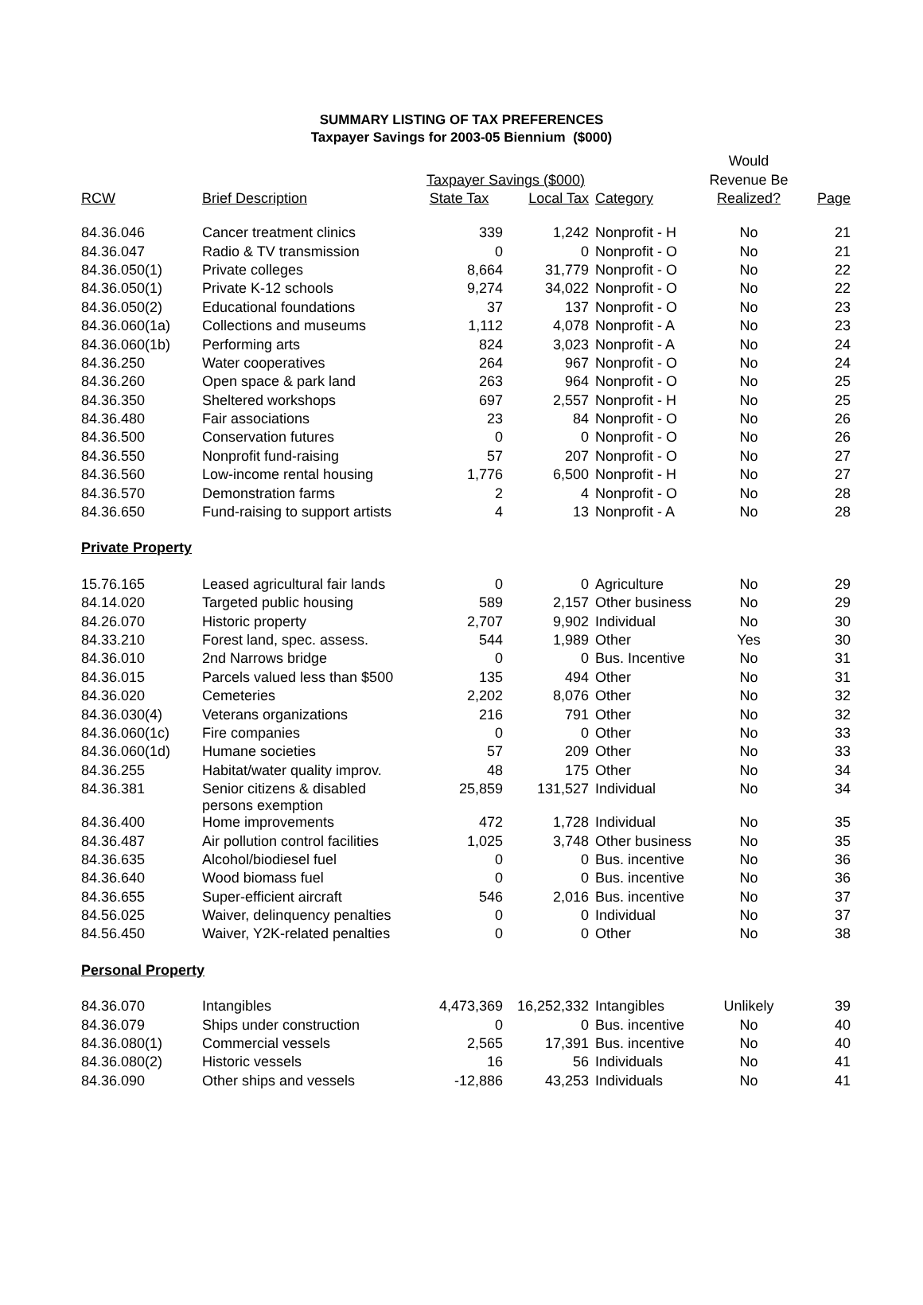SUMMARY LISTING OF TAX PREFERENCES
Taxpayer Savings for 2003-05 Biennium ($000)
| | | | | | Would | |
| --- | --- | --- | --- | --- | --- | --- |
| | | Taxpayer Savings ($000) | | | Revenue Be | |
| RCW | Brief Description | State Tax | Local Tax | Category | Realized? | Page |
| 84.36.046 | Cancer treatment clinics | 339 | 1,242 | Nonprofit - H | No | 21 |
| 84.36.047 | Radio & TV transmission | 0 | 0 | Nonprofit - O | No | 21 |
| 84.36.050(1) | Private colleges | 8,664 | 31,779 | Nonprofit - O | No | 22 |
| 84.36.050(1) | Private K-12 schools | 9,274 | 34,022 | Nonprofit - O | No | 22 |
| 84.36.050(2) | Educational foundations | 37 | 137 | Nonprofit - O | No | 23 |
| 84.36.060(1a) | Collections and museums | 1,112 | 4,078 | Nonprofit - A | No | 23 |
| 84.36.060(1b) | Performing arts | 824 | 3,023 | Nonprofit - A | No | 24 |
| 84.36.250 | Water cooperatives | 264 | 967 | Nonprofit - O | No | 24 |
| 84.36.260 | Open space & park land | 263 | 964 | Nonprofit - O | No | 25 |
| 84.36.350 | Sheltered workshops | 697 | 2,557 | Nonprofit - H | No | 25 |
| 84.36.480 | Fair associations | 23 | 84 | Nonprofit - O | No | 26 |
| 84.36.500 | Conservation futures | 0 | 0 | Nonprofit - O | No | 26 |
| 84.36.550 | Nonprofit fund-raising | 57 | 207 | Nonprofit - O | No | 27 |
| 84.36.560 | Low-income rental housing | 1,776 | 6,500 | Nonprofit - H | No | 27 |
| 84.36.570 | Demonstration farms | 2 | 4 | Nonprofit - O | No | 28 |
| 84.36.650 | Fund-raising to support artists | 4 | 13 | Nonprofit - A | No | 28 |
| Private Property | | | | | | |
| 15.76.165 | Leased agricultural fair lands | 0 | 0 | Agriculture | No | 29 |
| 84.14.020 | Targeted public housing | 589 | 2,157 | Other business | No | 29 |
| 84.26.070 | Historic property | 2,707 | 9,902 | Individual | No | 30 |
| 84.33.210 | Forest land, spec. assess. | 544 | 1,989 | Other | Yes | 30 |
| 84.36.010 | 2nd Narrows bridge | 0 | 0 | Bus. Incentive | No | 31 |
| 84.36.015 | Parcels valued less than $500 | 135 | 494 | Other | No | 31 |
| 84.36.020 | Cemeteries | 2,202 | 8,076 | Other | No | 32 |
| 84.36.030(4) | Veterans organizations | 216 | 791 | Other | No | 32 |
| 84.36.060(1c) | Fire companies | 0 | 0 | Other | No | 33 |
| 84.36.060(1d) | Humane societies | 57 | 209 | Other | No | 33 |
| 84.36.255 | Habitat/water quality improv. | 48 | 175 | Other | No | 34 |
| 84.36.381 | Senior citizens & disabled persons exemption | 25,859 | 131,527 | Individual | No | 34 |
| 84.36.400 | Home improvements | 472 | 1,728 | Individual | No | 35 |
| 84.36.487 | Air pollution control facilities | 1,025 | 3,748 | Other business | No | 35 |
| 84.36.635 | Alcohol/biodiesel fuel | 0 | 0 | Bus. incentive | No | 36 |
| 84.36.640 | Wood biomass fuel | 0 | 0 | Bus. incentive | No | 36 |
| 84.36.655 | Super-efficient aircraft | 546 | 2,016 | Bus. incentive | No | 37 |
| 84.56.025 | Waiver, delinquency penalties | 0 | 0 | Individual | No | 37 |
| 84.56.450 | Waiver, Y2K-related penalties | 0 | 0 | Other | No | 38 |
| Personal Property | | | | | | |
| 84.36.070 | Intangibles | 4,473,369 | 16,252,332 | Intangibles | Unlikely | 39 |
| 84.36.079 | Ships under construction | 0 | 0 | Bus. incentive | No | 40 |
| 84.36.080(1) | Commercial vessels | 2,565 | 17,391 | Bus. incentive | No | 40 |
| 84.36.080(2) | Historic vessels | 16 | 56 | Individuals | No | 41 |
| 84.36.090 | Other ships and vessels | -12,886 | 43,253 | Individuals | No | 41 |